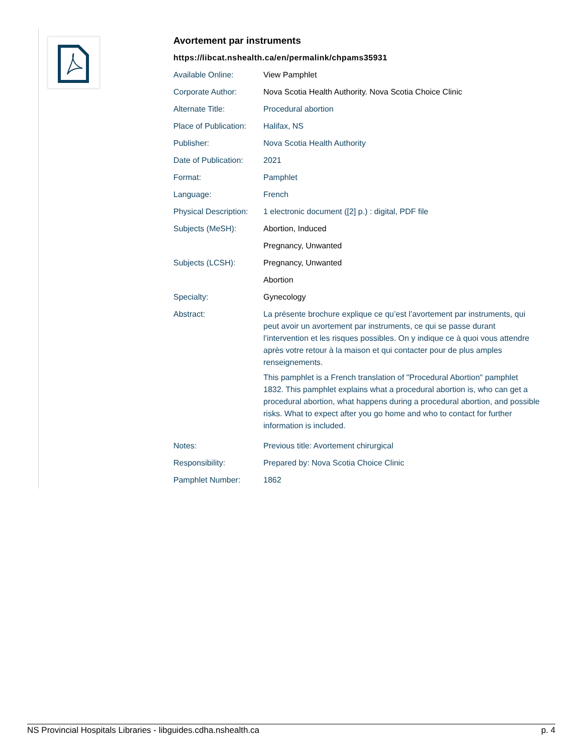Avortement par instruments
https://libcat.nshealth.ca/en/permalink/chpams35931
| Available Online: | View Pamphlet |
| Corporate Author: | Nova Scotia Health Authority. Nova Scotia Choice Clinic |
| Alternate Title: | Procedural abortion |
| Place of Publication: | Halifax, NS |
| Publisher: | Nova Scotia Health Authority |
| Date of Publication: | 2021 |
| Format: | Pamphlet |
| Language: | French |
| Physical Description: | 1 electronic document ([2] p.) : digital, PDF file |
| Subjects (MeSH): | Abortion, Induced |
| | Pregnancy, Unwanted |
| Subjects (LCSH): | Pregnancy, Unwanted |
| | Abortion |
| Specialty: | Gynecology |
| Abstract: | La présente brochure explique ce qu’est l’avortement par instruments, qui peut avoir un avortement par instruments, ce qui se passe durant l’intervention et les risques possibles. On y indique ce à quoi vous attendre après votre retour à la maison et qui contacter pour de plus amples renseignements. This pamphlet is a French translation of "Procedural Abortion" pamphlet 1832. This pamphlet explains what a procedural abortion is, who can get a procedural abortion, what happens during a procedural abortion, and possible risks. What to expect after you go home and who to contact for further information is included. |
| Notes: | Previous title: Avortement chirurgical |
| Responsibility: | Prepared by: Nova Scotia Choice Clinic |
| Pamphlet Number: | 1862 |
NS Provincial Hospitals Libraries - libguides.cdha.nshealth.ca p. 4